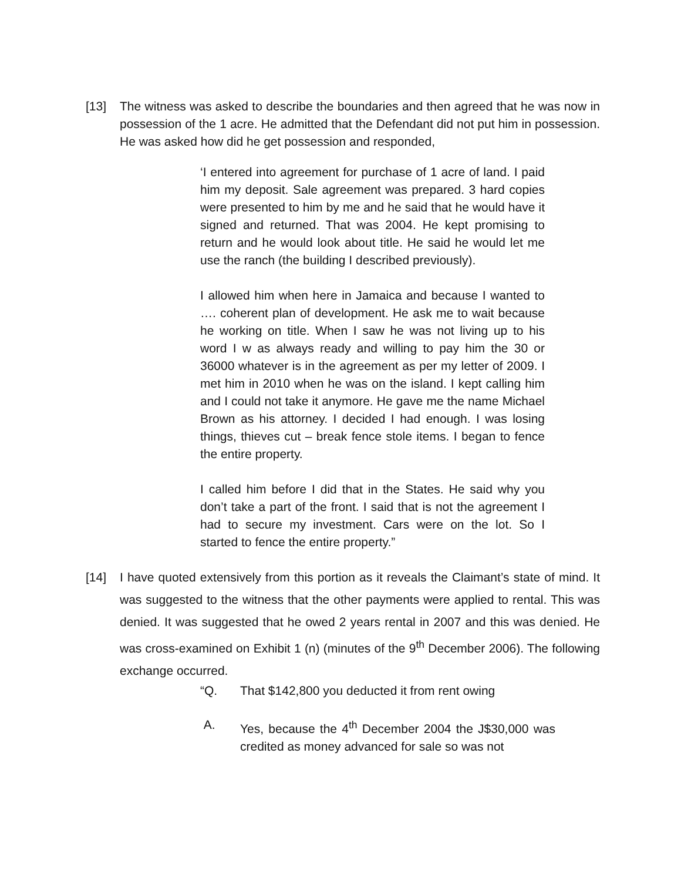[13] The witness was asked to describe the boundaries and then agreed that he was now in possession of the 1 acre. He admitted that the Defendant did not put him in possession. He was asked how did he get possession and responded,
‘I entered into agreement for purchase of 1 acre of land. I paid him my deposit. Sale agreement was prepared. 3 hard copies were presented to him by me and he said that he would have it signed and returned. That was 2004. He kept promising to return and he would look about title. He said he would let me use the ranch (the building I described previously).
I allowed him when here in Jamaica and because I wanted to …. coherent plan of development. He ask me to wait because he working on title. When I saw he was not living up to his word I w as always ready and willing to pay him the 30 or 36000 whatever is in the agreement as per my letter of 2009. I met him in 2010 when he was on the island. I kept calling him and I could not take it anymore. He gave me the name Michael Brown as his attorney. I decided I had enough. I was losing things, thieves cut – break fence stole items. I began to fence the entire property.
I called him before I did that in the States. He said why you don’t take a part of the front. I said that is not the agreement I had to secure my investment. Cars were on the lot. So I started to fence the entire property.”
[14] I have quoted extensively from this portion as it reveals the Claimant’s state of mind. It was suggested to the witness that the other payments were applied to rental. This was denied. It was suggested that he owed 2 years rental in 2007 and this was denied. He was cross-examined on Exhibit 1 (n) (minutes of the 9<sup>th</sup> December 2006). The following exchange occurred.
“Q. That $142,800 you deducted it from rent owing
A. Yes, because the 4<sup>th</sup> December 2004 the J$30,000 was credited as money advanced for sale so was not